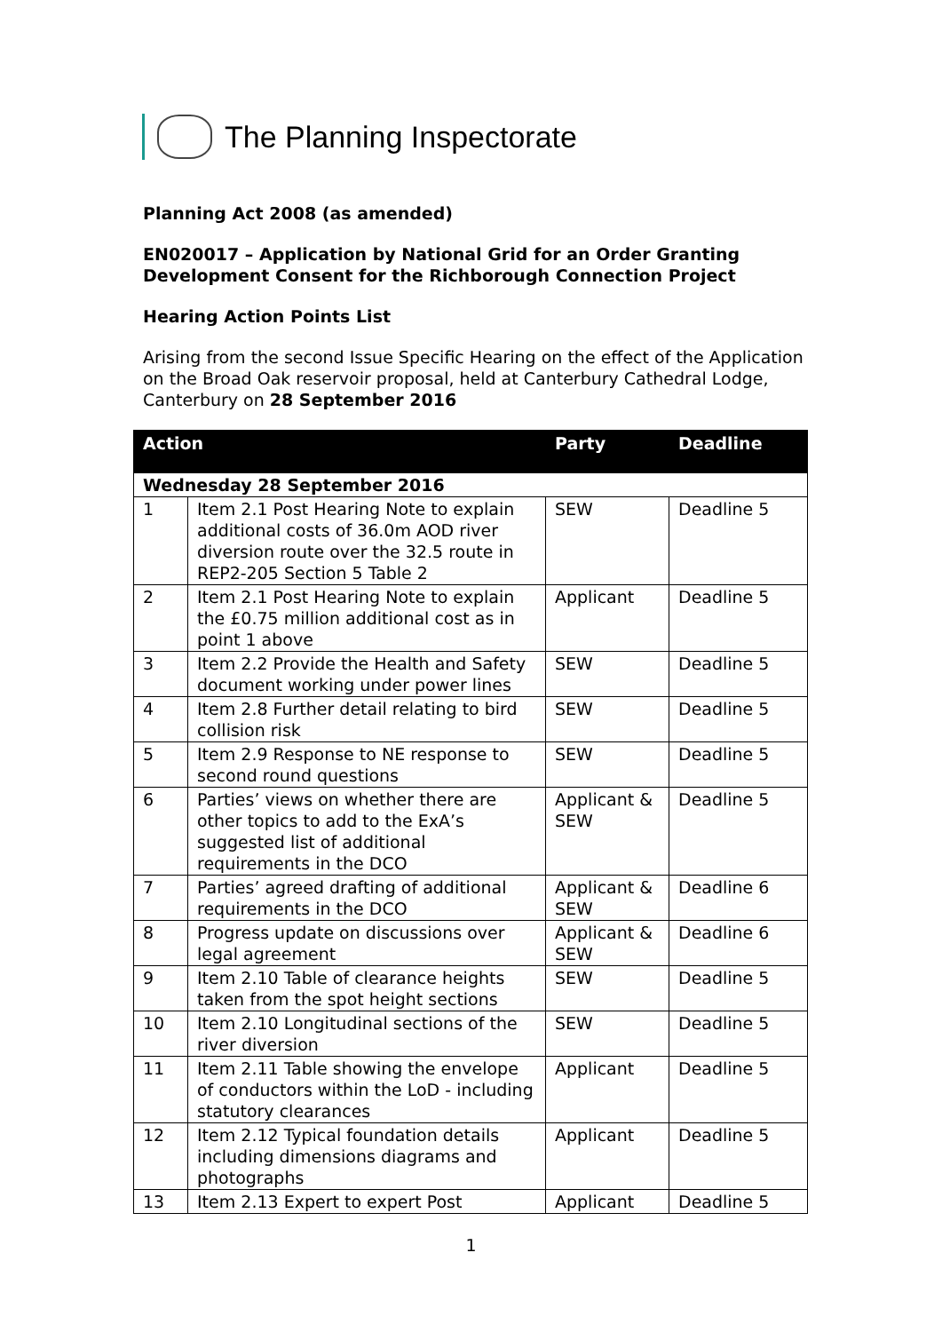The Planning Inspectorate
Planning Act 2008 (as amended)
EN020017 – Application by National Grid for an Order Granting Development Consent for the Richborough Connection Project
Hearing Action Points List
Arising from the second Issue Specific Hearing on the effect of the Application on the Broad Oak reservoir proposal, held at Canterbury Cathedral Lodge, Canterbury on 28 September 2016
| Action | | Party | Deadline |
| --- | --- | --- | --- |
| Wednesday 28 September 2016 | | | |
| 1 | Item 2.1 Post Hearing Note to explain additional costs of 36.0m AOD river diversion route over the 32.5 route in REP2-205 Section 5 Table 2 | SEW | Deadline 5 |
| 2 | Item 2.1 Post Hearing Note to explain the £0.75 million additional cost as in point 1 above | Applicant | Deadline 5 |
| 3 | Item 2.2 Provide the Health and Safety document working under power lines | SEW | Deadline 5 |
| 4 | Item 2.8 Further detail relating to bird collision risk | SEW | Deadline 5 |
| 5 | Item 2.9 Response to NE response to second round questions | SEW | Deadline 5 |
| 6 | Parties’ views on whether there are other topics to add to the ExA’s suggested list of additional requirements in the DCO | Applicant & SEW | Deadline 5 |
| 7 | Parties’ agreed drafting of additional requirements in the DCO | Applicant & SEW | Deadline 6 |
| 8 | Progress update on discussions over legal agreement | Applicant & SEW | Deadline 6 |
| 9 | Item 2.10 Table of clearance heights taken from the spot height sections | SEW | Deadline 5 |
| 10 | Item 2.10 Longitudinal sections of the river diversion | SEW | Deadline 5 |
| 11 | Item 2.11 Table showing the envelope of conductors within the LoD - including statutory clearances | Applicant | Deadline 5 |
| 12 | Item 2.12 Typical foundation details including dimensions diagrams and photographs | Applicant | Deadline 5 |
| 13 | Item 2.13 Expert to expert Post | Applicant | Deadline 5 |
1